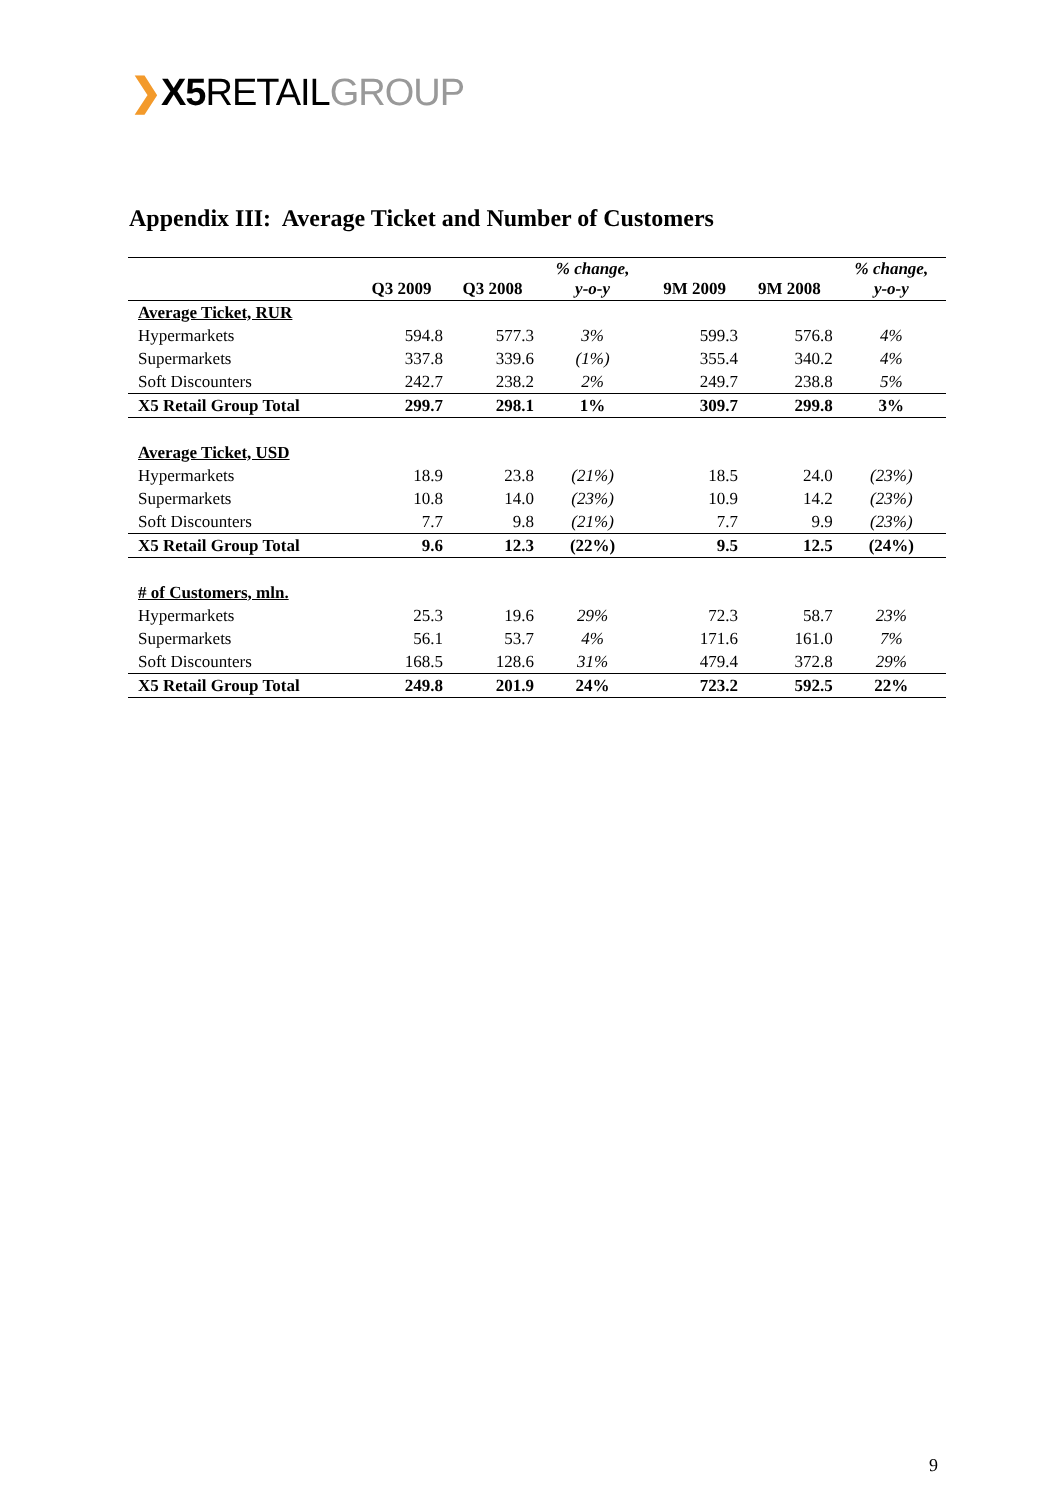❯X5 RETAILGROUP
Appendix III: Average Ticket and Number of Customers
| | Q3 2009 | Q3 2008 | % change, y-o-y | 9M 2009 | 9M 2008 | % change, y-o-y |
| --- | --- | --- | --- | --- | --- | --- |
| Average Ticket, RUR | | | | | | |
| Hypermarkets | 594.8 | 577.3 | 3% | 599.3 | 576.8 | 4% |
| Supermarkets | 337.8 | 339.6 | (1%) | 355.4 | 340.2 | 4% |
| Soft Discounters | 242.7 | 238.2 | 2% | 249.7 | 238.8 | 5% |
| X5 Retail Group Total | 299.7 | 298.1 | 1% | 309.7 | 299.8 | 3% |
| Average Ticket, USD | | | | | | |
| Hypermarkets | 18.9 | 23.8 | (21%) | 18.5 | 24.0 | (23%) |
| Supermarkets | 10.8 | 14.0 | (23%) | 10.9 | 14.2 | (23%) |
| Soft Discounters | 7.7 | 9.8 | (21%) | 7.7 | 9.9 | (23%) |
| X5 Retail Group Total | 9.6 | 12.3 | (22%) | 9.5 | 12.5 | (24%) |
| # of Customers, mln. | | | | | | |
| Hypermarkets | 25.3 | 19.6 | 29% | 72.3 | 58.7 | 23% |
| Supermarkets | 56.1 | 53.7 | 4% | 171.6 | 161.0 | 7% |
| Soft Discounters | 168.5 | 128.6 | 31% | 479.4 | 372.8 | 29% |
| X5 Retail Group Total | 249.8 | 201.9 | 24% | 723.2 | 592.5 | 22% |
9